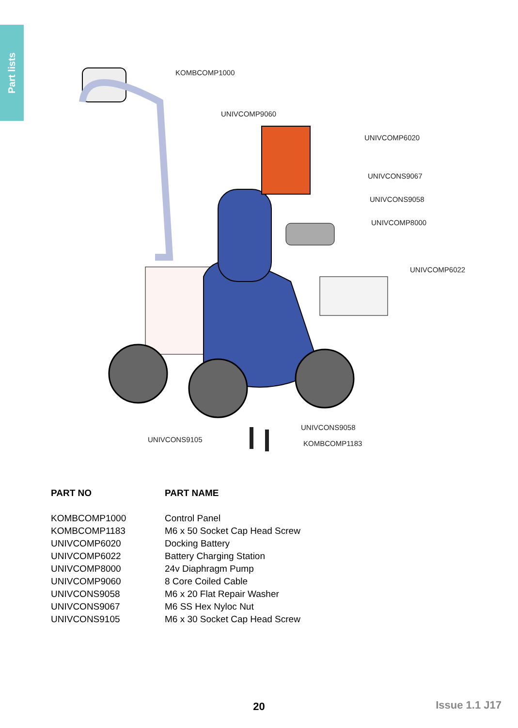Part lists
KOMBCOMP1000
UNIVCOMP9060
UNIVCOMP6020
UNIVCONS9067
UNIVCONS9058
UNIVCOMP8000
UNIVCOMP6022
UNIVCONS9058
UNIVCONS9105 KOMBCOMP1183
| PART NO | PART NAME |
| --- | --- |
| KOMBCOMP1000 | Control Panel |
| KOMBCOMP1183 | M6 x 50 Socket Cap Head Screw |
| UNIVCOMP6020 | Docking Battery |
| UNIVCOMP6022 | Battery Charging Station |
| UNIVCOMP8000 | 24v Diaphragm Pump |
| UNIVCOMP9060 | 8 Core Coiled Cable |
| UNIVCONS9058 | M6 x 20 Flat Repair Washer |
| UNIVCONS9067 | M6 SS Hex Nyloc Nut |
| UNIVCONS9105 | M6 x 30 Socket Cap Head Screw |
20 Issue 1.1 J17